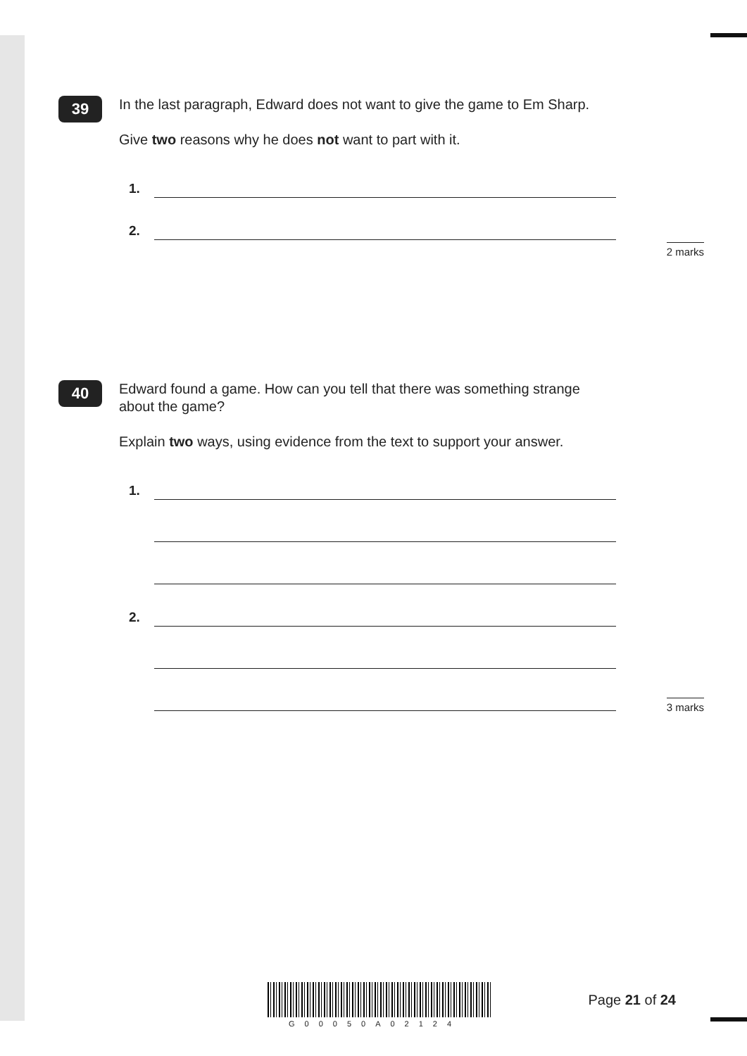39
In the last paragraph, Edward does not want to give the game to Em Sharp.
Give two reasons why he does not want to part with it.
1.
2.
2 marks
40
Edward found a game. How can you tell that there was something strange about the game?
Explain two ways, using evidence from the text to support your answer.
1.
2.
3 marks
Page 21 of 24
G00050A02124